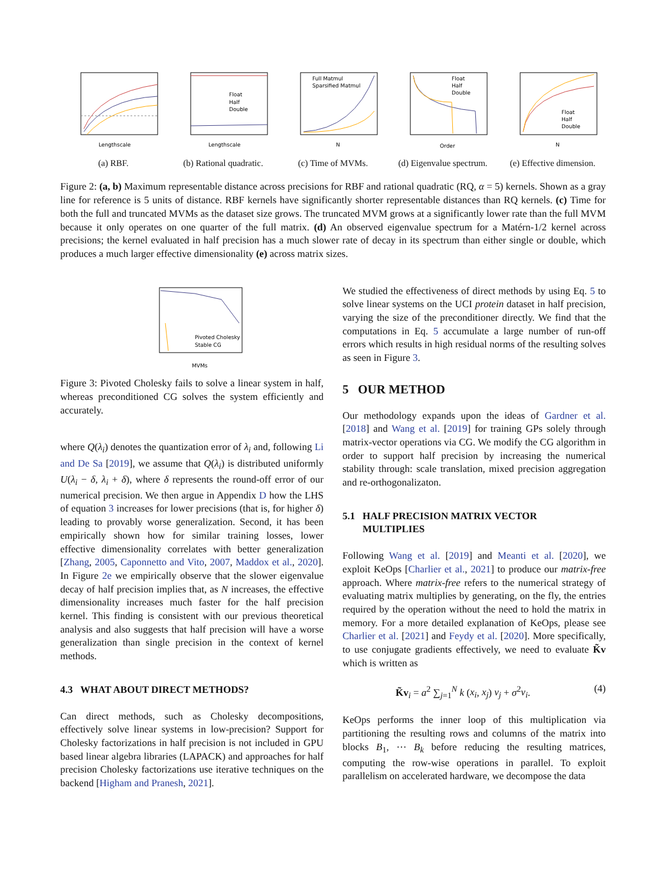Lengthscale
(a) RBF.
Float
Half
Double
Lengthscale
(b) Rational quadratic.
Full Matmul
Sparsified Matmul
N
(c) Time of MVMs.
Float
Half
Double
Order
(d) Eigenvalue spectrum.
Float
Half
Double
N
(e) Effective dimension.
Figure 2: (a, b) Maximum representable distance across precisions for RBF and rational quadratic (RQ, α = 5) kernels. Shown as a gray line for reference is 5 units of distance. RBF kernels have significantly shorter representable distances than RQ kernels. (c) Time for both the full and truncated MVMs as the dataset size grows. The truncated MVM grows at a significantly lower rate than the full MVM because it only operates on one quarter of the full matrix. (d) An observed eigenvalue spectrum for a Matérn-1/2 kernel across precisions; the kernel evaluated in half precision has a much slower rate of decay in its spectrum than either single or double, which produces a much larger effective dimensionality (e) across matrix sizes.
Pivoted Cholesky
Stable CG
MVMs
Figure 3: Pivoted Cholesky fails to solve a linear system in half, whereas preconditioned CG solves the system efficiently and accurately.
where Q(λ<sub>i</sub>) denotes the quantization error of λ<sub>i</sub> and, following Li and De Sa [2019], we assume that Q(λ<sub>i</sub>) is distributed uniformly U(λ<sub>i</sub> − δ, λ<sub>i</sub> + δ), where δ represents the round-off error of our numerical precision. We then argue in Appendix D how the LHS of equation 3 increases for lower precisions (that is, for higher δ) leading to provably worse generalization. Second, it has been empirically shown how for similar training losses, lower effective dimensionality correlates with better generalization [Zhang, 2005, Caponnetto and Vito, 2007, Maddox et al., 2020]. In Figure 2e we empirically observe that the slower eigenvalue decay of half precision implies that, as N increases, the effective dimensionality increases much faster for the half precision kernel. This finding is consistent with our previous theoretical analysis and also suggests that half precision will have a worse generalization than single precision in the context of kernel methods.
4.3 WHAT ABOUT DIRECT METHODS?
Can direct methods, such as Cholesky decompositions, effectively solve linear systems in low-precision? Support for Cholesky factorizations in half precision is not included in GPU based linear algebra libraries (LAPACK) and approaches for half precision Cholesky factorizations use iterative techniques on the backend [Higham and Pranesh, 2021].
We studied the effectiveness of direct methods by using Eq. 5 to solve linear systems on the UCI protein dataset in half precision, varying the size of the preconditioner directly. We find that the computations in Eq. 5 accumulate a large number of run-off errors which results in high residual norms of the resulting solves as seen in Figure 3.
5 OUR METHOD
Our methodology expands upon the ideas of Gardner et al. [2018] and Wang et al. [2019] for training GPs solely through matrix-vector operations via CG. We modify the CG algorithm in order to support half precision by increasing the numerical stability through: scale translation, mixed precision aggregation and re-orthogonalizaton.
5.1 HALF PRECISION MATRIX VECTOR
MULTIPLIES
Following Wang et al. [2019] and Meanti et al. [2020], we exploit KeOps [Charlier et al., 2021] to produce our matrix-free approach. Where matrix-free refers to the numerical strategy of evaluating matrix multiplies by generating, on the fly, the entries required by the operation without the need to hold the matrix in memory. For a more detailed explanation of KeOps, please see Charlier et al. [2021] and Feydy et al. [2020]. More specifically, to use conjugate gradients effectively, we need to evaluate K̃v which is written as
K̃v<sub>i</sub> = a<sup>2</sup> ∑<sub>j=1</sub><sup>N</sup> k (x<sub>i</sub>, x<sub>j</sub>) v<sub>j</sub> + σ<sup>2</sup>v<sub>i</sub>. (4)
KeOps performs the inner loop of this multiplication via partitioning the resulting rows and columns of the matrix into blocks B<sub>1</sub>, ⋯ B<sub>k</sub> before reducing the resulting matrices, computing the row-wise operations in parallel. To exploit parallelism on accelerated hardware, we decompose the data